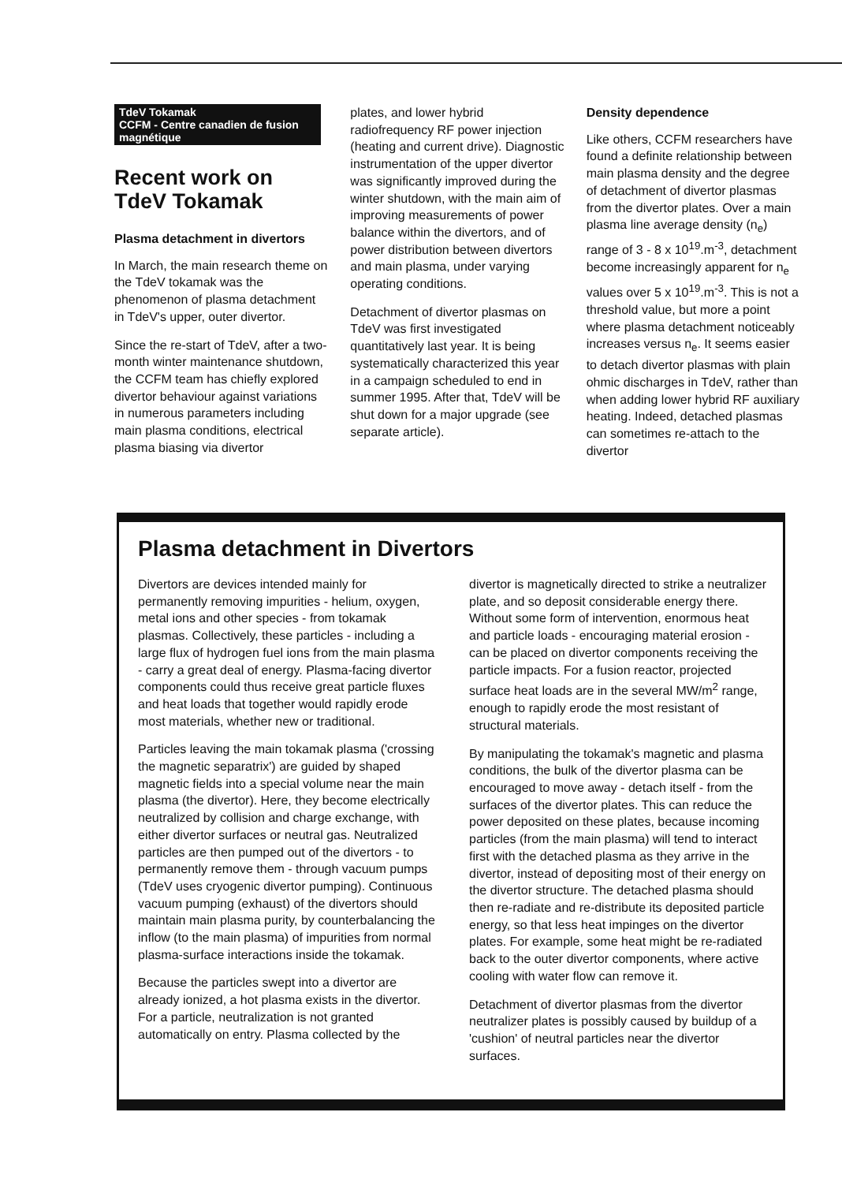TdeV Tokamak
CCFM - Centre canadien de fusion magnétique
Recent work on TdeV Tokamak
Plasma detachment in divertors
In March, the main research theme on the TdeV tokamak was the phenomenon of plasma detachment in TdeV's upper, outer divertor.
Since the re-start of TdeV, after a two-month winter maintenance shutdown, the CCFM team has chiefly explored divertor behaviour against variations in numerous parameters including main plasma conditions, electrical plasma biasing via divertor
plates, and lower hybrid radiofrequency RF power injection (heating and current drive). Diagnostic instrumentation of the upper divertor was significantly improved during the winter shutdown, with the main aim of improving measurements of power balance within the divertors, and of power distribution between divertors and main plasma, under varying operating conditions.
Detachment of divertor plasmas on TdeV was first investigated quantitatively last year. It is being systematically characterized this year in a campaign scheduled to end in summer 1995. After that, TdeV will be shut down for a major upgrade (see separate article).
Density dependence
Like others, CCFM researchers have found a definite relationship between main plasma density and the degree of detachment of divertor plasmas from the divertor plates. Over a main plasma line average density (n<sub>e</sub>) range of 3 - 8 x 10<sup>19</sup>.m<sup>-3</sup>, detachment become increasingly apparent for n<sub>e</sub> values over 5 x 10<sup>19</sup>.m<sup>-3</sup>. This is not a threshold value, but more a point where plasma detachment noticeably increases versus n<sub>e</sub>. It seems easier to detach divertor plasmas with plain ohmic discharges in TdeV, rather than when adding lower hybrid RF auxiliary heating. Indeed, detached plasmas can sometimes re-attach to the divertor
Plasma detachment in Divertors
Divertors are devices intended mainly for permanently removing impurities - helium, oxygen, metal ions and other species - from tokamak plasmas. Collectively, these particles - including a large flux of hydrogen fuel ions from the main plasma - carry a great deal of energy. Plasma-facing divertor components could thus receive great particle fluxes and heat loads that together would rapidly erode most materials, whether new or traditional.
Particles leaving the main tokamak plasma ('crossing the magnetic separatrix') are guided by shaped magnetic fields into a special volume near the main plasma (the divertor). Here, they become electrically neutralized by collision and charge exchange, with either divertor surfaces or neutral gas. Neutralized particles are then pumped out of the divertors - to permanently remove them - through vacuum pumps (TdeV uses cryogenic divertor pumping). Continuous vacuum pumping (exhaust) of the divertors should maintain main plasma purity, by counterbalancing the inflow (to the main plasma) of impurities from normal plasma-surface interactions inside the tokamak.
Because the particles swept into a divertor are already ionized, a hot plasma exists in the divertor. For a particle, neutralization is not granted automatically on entry. Plasma collected by the
divertor is magnetically directed to strike a neutralizer plate, and so deposit considerable energy there. Without some form of intervention, enormous heat and particle loads - encouraging material erosion - can be placed on divertor components receiving the particle impacts. For a fusion reactor, projected surface heat loads are in the several MW/m<sup>2</sup> range, enough to rapidly erode the most resistant of structural materials.
By manipulating the tokamak's magnetic and plasma conditions, the bulk of the divertor plasma can be encouraged to move away - detach itself - from the surfaces of the divertor plates. This can reduce the power deposited on these plates, because incoming particles (from the main plasma) will tend to interact first with the detached plasma as they arrive in the divertor, instead of depositing most of their energy on the divertor structure. The detached plasma should then re-radiate and re-distribute its deposited particle energy, so that less heat impinges on the divertor plates. For example, some heat might be re-radiated back to the outer divertor components, where active cooling with water flow can remove it.
Detachment of divertor plasmas from the divertor neutralizer plates is possibly caused by buildup of a 'cushion' of neutral particles near the divertor surfaces.